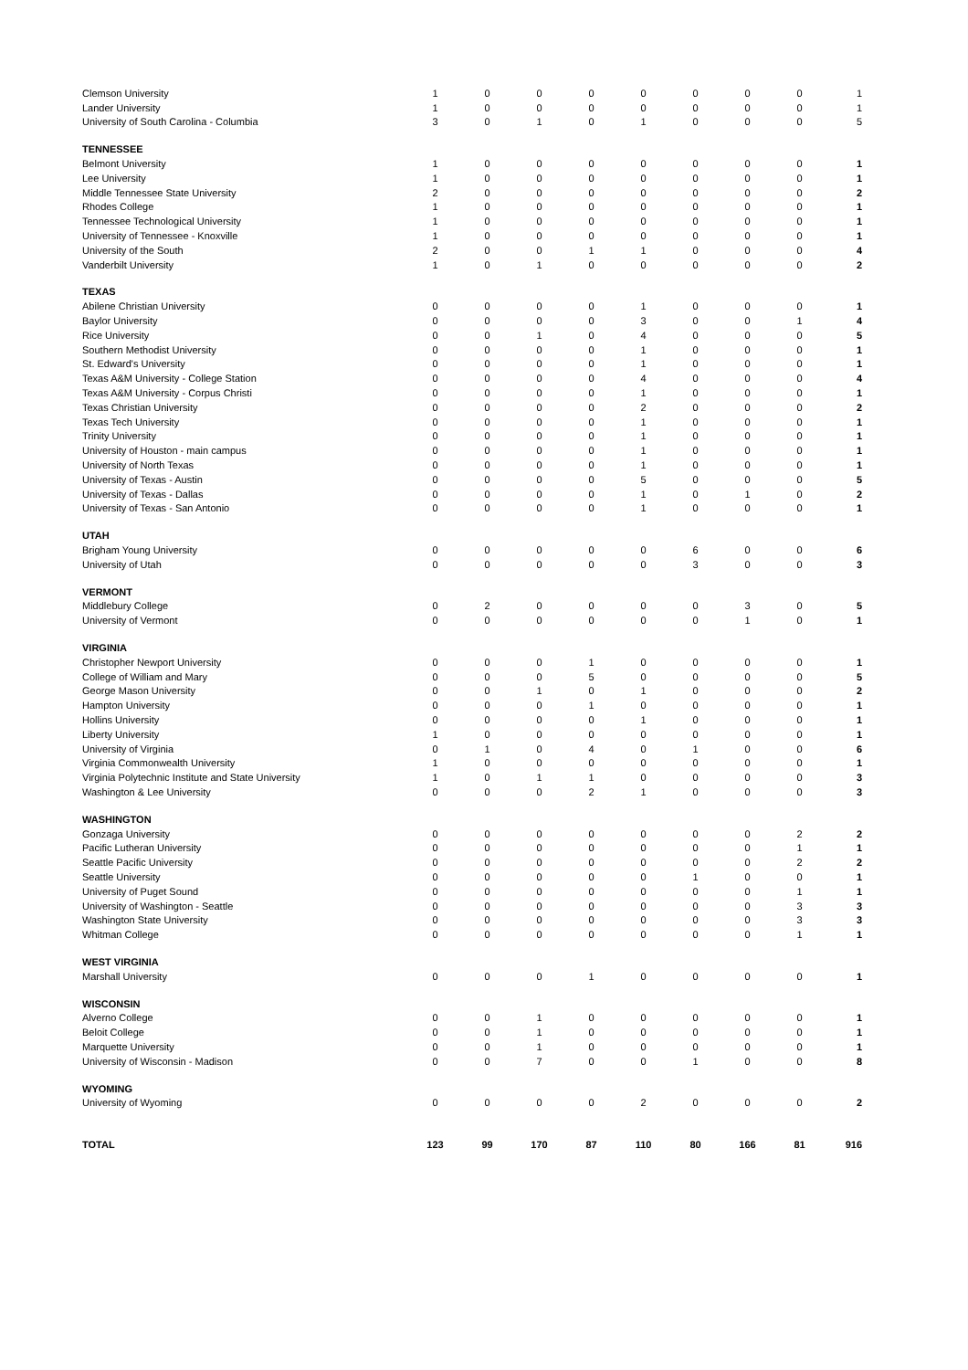| Clemson University | 1 | 0 | 0 | 0 | 0 | 0 | 0 | 0 | 1 |
| Lander University | 1 | 0 | 0 | 0 | 0 | 0 | 0 | 0 | 1 |
| University of South Carolina - Columbia | 3 | 0 | 1 | 0 | 1 | 0 | 0 | 0 | 5 |
| TENNESSEE | | | | | | | | | |
| Belmont University | 1 | 0 | 0 | 0 | 0 | 0 | 0 | 0 | 1 |
| Lee University | 1 | 0 | 0 | 0 | 0 | 0 | 0 | 0 | 1 |
| Middle Tennessee State University | 2 | 0 | 0 | 0 | 0 | 0 | 0 | 0 | 2 |
| Rhodes College | 1 | 0 | 0 | 0 | 0 | 0 | 0 | 0 | 1 |
| Tennessee Technological University | 1 | 0 | 0 | 0 | 0 | 0 | 0 | 0 | 1 |
| University of Tennessee - Knoxville | 1 | 0 | 0 | 0 | 0 | 0 | 0 | 0 | 1 |
| University of the South | 2 | 0 | 0 | 1 | 1 | 0 | 0 | 0 | 4 |
| Vanderbilt University | 1 | 0 | 1 | 0 | 0 | 0 | 0 | 0 | 2 |
| TEXAS | | | | | | | | | |
| Abilene Christian University | 0 | 0 | 0 | 0 | 1 | 0 | 0 | 0 | 1 |
| Baylor University | 0 | 0 | 0 | 0 | 3 | 0 | 0 | 1 | 4 |
| Rice University | 0 | 0 | 1 | 0 | 4 | 0 | 0 | 0 | 5 |
| Southern Methodist University | 0 | 0 | 0 | 0 | 1 | 0 | 0 | 0 | 1 |
| St. Edward's University | 0 | 0 | 0 | 0 | 1 | 0 | 0 | 0 | 1 |
| Texas A&M University - College Station | 0 | 0 | 0 | 0 | 4 | 0 | 0 | 0 | 4 |
| Texas A&M University - Corpus Christi | 0 | 0 | 0 | 0 | 1 | 0 | 0 | 0 | 1 |
| Texas Christian University | 0 | 0 | 0 | 0 | 2 | 0 | 0 | 0 | 2 |
| Texas Tech University | 0 | 0 | 0 | 0 | 1 | 0 | 0 | 0 | 1 |
| Trinity University | 0 | 0 | 0 | 0 | 1 | 0 | 0 | 0 | 1 |
| University of Houston - main campus | 0 | 0 | 0 | 0 | 1 | 0 | 0 | 0 | 1 |
| University of North Texas | 0 | 0 | 0 | 0 | 1 | 0 | 0 | 0 | 1 |
| University of Texas - Austin | 0 | 0 | 0 | 0 | 5 | 0 | 0 | 0 | 5 |
| University of Texas - Dallas | 0 | 0 | 0 | 0 | 1 | 0 | 1 | 0 | 2 |
| University of Texas - San Antonio | 0 | 0 | 0 | 0 | 1 | 0 | 0 | 0 | 1 |
| UTAH | | | | | | | | | |
| Brigham Young University | 0 | 0 | 0 | 0 | 0 | 6 | 0 | 0 | 6 |
| University of Utah | 0 | 0 | 0 | 0 | 0 | 3 | 0 | 0 | 3 |
| VERMONT | | | | | | | | | |
| Middlebury College | 0 | 2 | 0 | 0 | 0 | 0 | 3 | 0 | 5 |
| University of Vermont | 0 | 0 | 0 | 0 | 0 | 0 | 1 | 0 | 1 |
| VIRGINIA | | | | | | | | | |
| Christopher Newport University | 0 | 0 | 0 | 1 | 0 | 0 | 0 | 0 | 1 |
| College of William and Mary | 0 | 0 | 0 | 5 | 0 | 0 | 0 | 0 | 5 |
| George Mason University | 0 | 0 | 1 | 0 | 1 | 0 | 0 | 0 | 2 |
| Hampton University | 0 | 0 | 0 | 1 | 0 | 0 | 0 | 0 | 1 |
| Hollins University | 0 | 0 | 0 | 0 | 1 | 0 | 0 | 0 | 1 |
| Liberty University | 1 | 0 | 0 | 0 | 0 | 0 | 0 | 0 | 1 |
| University of Virginia | 0 | 1 | 0 | 4 | 0 | 1 | 0 | 0 | 6 |
| Virginia Commonwealth University | 1 | 0 | 0 | 0 | 0 | 0 | 0 | 0 | 1 |
| Virginia Polytechnic Institute and State University | 1 | 0 | 1 | 1 | 0 | 0 | 0 | 0 | 3 |
| Washington & Lee University | 0 | 0 | 0 | 2 | 1 | 0 | 0 | 0 | 3 |
| WASHINGTON | | | | | | | | | |
| Gonzaga University | 0 | 0 | 0 | 0 | 0 | 0 | 0 | 2 | 2 |
| Pacific Lutheran University | 0 | 0 | 0 | 0 | 0 | 0 | 0 | 1 | 1 |
| Seattle Pacific University | 0 | 0 | 0 | 0 | 0 | 0 | 0 | 2 | 2 |
| Seattle University | 0 | 0 | 0 | 0 | 0 | 1 | 0 | 0 | 1 |
| University of Puget Sound | 0 | 0 | 0 | 0 | 0 | 0 | 0 | 1 | 1 |
| University of Washington - Seattle | 0 | 0 | 0 | 0 | 0 | 0 | 0 | 3 | 3 |
| Washington State University | 0 | 0 | 0 | 0 | 0 | 0 | 0 | 3 | 3 |
| Whitman College | 0 | 0 | 0 | 0 | 0 | 0 | 0 | 1 | 1 |
| WEST VIRGINIA | | | | | | | | | |
| Marshall University | 0 | 0 | 0 | 1 | 0 | 0 | 0 | 0 | 1 |
| WISCONSIN | | | | | | | | | |
| Alverno College | 0 | 0 | 1 | 0 | 0 | 0 | 0 | 0 | 1 |
| Beloit College | 0 | 0 | 1 | 0 | 0 | 0 | 0 | 0 | 1 |
| Marquette University | 0 | 0 | 1 | 0 | 0 | 0 | 0 | 0 | 1 |
| University of Wisconsin - Madison | 0 | 0 | 7 | 0 | 0 | 1 | 0 | 0 | 8 |
| WYOMING | | | | | | | | | |
| University of Wyoming | 0 | 0 | 0 | 0 | 2 | 0 | 0 | 0 | 2 |
| TOTAL | 123 | 99 | 170 | 87 | 110 | 80 | 166 | 81 | 916 |